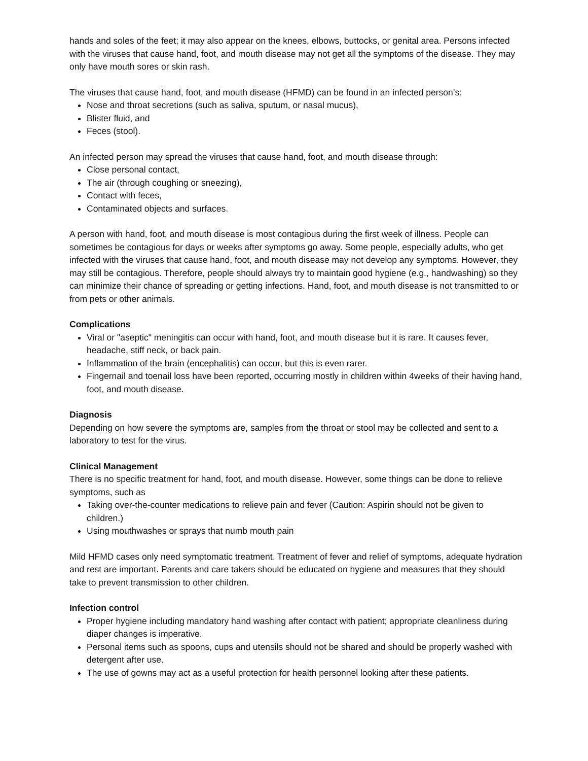hands and soles of the feet; it may also appear on the knees, elbows, buttocks, or genital area. Persons infected with the viruses that cause hand, foot, and mouth disease may not get all the symptoms of the disease. They may only have mouth sores or skin rash.
The viruses that cause hand, foot, and mouth disease (HFMD) can be found in an infected person’s:
Nose and throat secretions (such as saliva, sputum, or nasal mucus),
Blister fluid, and
Feces (stool).
An infected person may spread the viruses that cause hand, foot, and mouth disease through:
Close personal contact,
The air (through coughing or sneezing),
Contact with feces,
Contaminated objects and surfaces.
A person with hand, foot, and mouth disease is most contagious during the first week of illness. People can sometimes be contagious for days or weeks after symptoms go away. Some people, especially adults, who get infected with the viruses that cause hand, foot, and mouth disease may not develop any symptoms. However, they may still be contagious. Therefore, people should always try to maintain good hygiene (e.g., handwashing) so they can minimize their chance of spreading or getting infections. Hand, foot, and mouth disease is not transmitted to or from pets or other animals.
Complications
Viral or "aseptic" meningitis can occur with hand, foot, and mouth disease but it is rare. It causes fever, headache, stiff neck, or back pain.
Inflammation of the brain (encephalitis) can occur, but this is even rarer.
Fingernail and toenail loss have been reported, occurring mostly in children within 4weeks of their having hand, foot, and mouth disease.
Diagnosis
Depending on how severe the symptoms are, samples from the throat or stool may be collected and sent to a laboratory to test for the virus.
Clinical Management
There is no specific treatment for hand, foot, and mouth disease. However, some things can be done to relieve symptoms, such as
Taking over-the-counter medications to relieve pain and fever (Caution: Aspirin should not be given to children.)
Using mouthwashes or sprays that numb mouth pain
Mild HFMD cases only need symptomatic treatment. Treatment of fever and relief of symptoms, adequate hydration and rest are important. Parents and care takers should be educated on hygiene and measures that they should take to prevent transmission to other children.
Infection control
Proper hygiene including mandatory hand washing after contact with patient; appropriate cleanliness during diaper changes is imperative.
Personal items such as spoons, cups and utensils should not be shared and should be properly washed with detergent after use.
The use of gowns may act as a useful protection for health personnel looking after these patients.